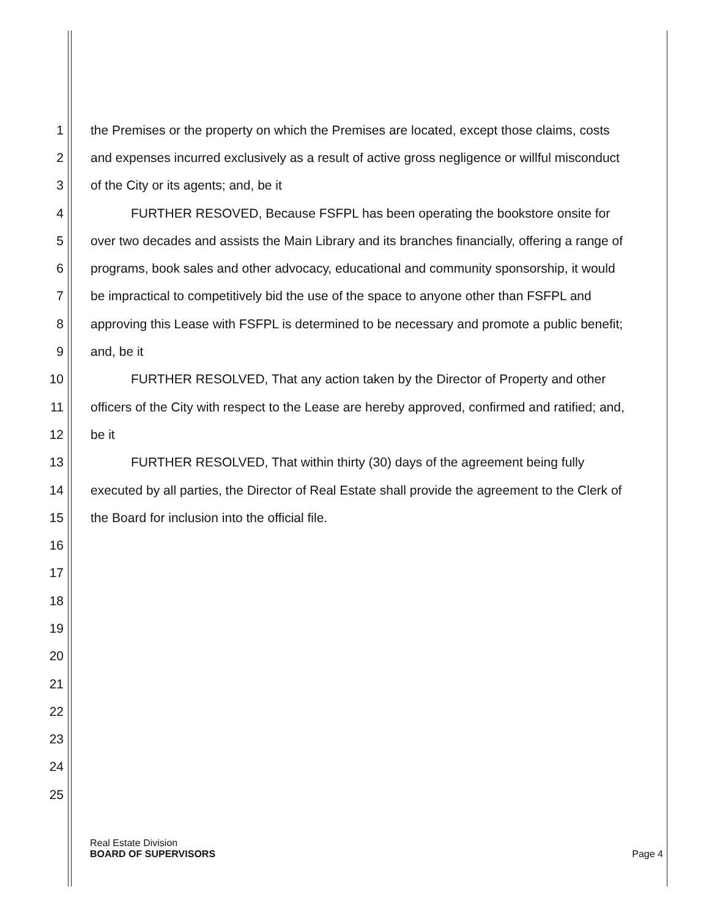1 the Premises or the property on which the Premises are located, except those claims, costs
2 and expenses incurred exclusively as a result of active gross negligence or willful misconduct
3 of the City or its agents; and, be it
4 FURTHER RESOVED, Because FSFPL has been operating the bookstore onsite for
5 over two decades and assists the Main Library and its branches financially, offering a range of
6 programs, book sales and other advocacy, educational and community sponsorship, it would
7 be impractical to competitively bid the use of the space to anyone other than FSFPL and
8 approving this Lease with FSFPL is determined to be necessary and promote a public benefit;
9 and, be it
10 FURTHER RESOLVED, That any action taken by the Director of Property and other
11 officers of the City with respect to the Lease are hereby approved, confirmed and ratified; and,
12 be it
13 FURTHER RESOLVED, That within thirty (30) days of the agreement being fully
14 executed by all parties, the Director of Real Estate shall provide the agreement to the Clerk of
15 the Board for inclusion into the official file.
16
17
18
19
20
21
22
23
24
25
Real Estate Division
BOARD OF SUPERVISORS Page 4